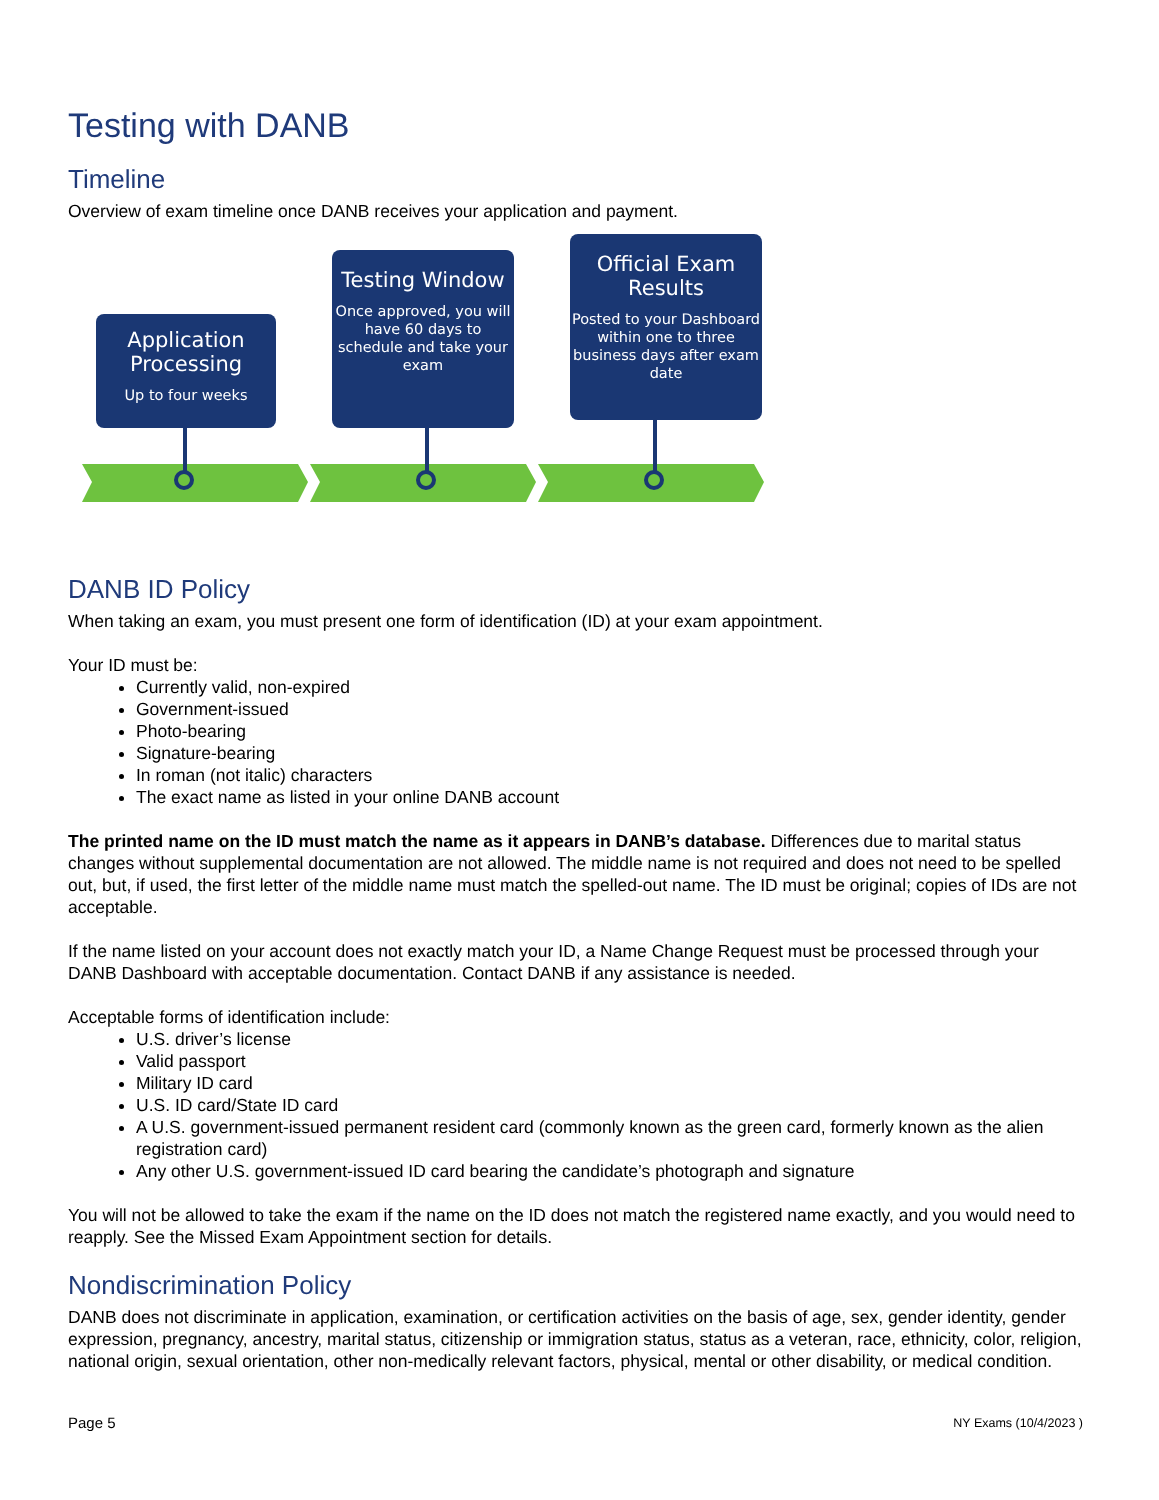Testing with DANB
Timeline
Overview of exam timeline once DANB receives your application and payment.
Application Processing
Up to four weeks
Testing Window
Once approved, you will have 60 days to schedule and take your exam
Official Exam Results
Posted to your Dashboard within one to three business days after exam date
DANB ID Policy
When taking an exam, you must present one form of identification (ID) at your exam appointment.
Your ID must be:
Currently valid, non-expired
Government-issued
Photo-bearing
Signature-bearing
In roman (not italic) characters
The exact name as listed in your online DANB account
The printed name on the ID must match the name as it appears in DANB’s database. Differences due to marital status changes without supplemental documentation are not allowed. The middle name is not required and does not need to be spelled out, but, if used, the first letter of the middle name must match the spelled-out name. The ID must be original; copies of IDs are not acceptable.
If the name listed on your account does not exactly match your ID, a Name Change Request must be processed through your DANB Dashboard with acceptable documentation. Contact DANB if any assistance is needed.
Acceptable forms of identification include:
U.S. driver’s license
Valid passport
Military ID card
U.S. ID card/State ID card
A U.S. government-issued permanent resident card (commonly known as the green card, formerly known as the alien registration card)
Any other U.S. government-issued ID card bearing the candidate’s photograph and signature
You will not be allowed to take the exam if the name on the ID does not match the registered name exactly, and you would need to reapply. See the Missed Exam Appointment section for details.
Nondiscrimination Policy
DANB does not discriminate in application, examination, or certification activities on the basis of age, sex, gender identity, gender expression, pregnancy, ancestry, marital status, citizenship or immigration status, status as a veteran, race, ethnicity, color, religion, national origin, sexual orientation, other non-medically relevant factors, physical, mental or other disability, or medical condition.
Page 5 NY Exams (10/4/2023 )